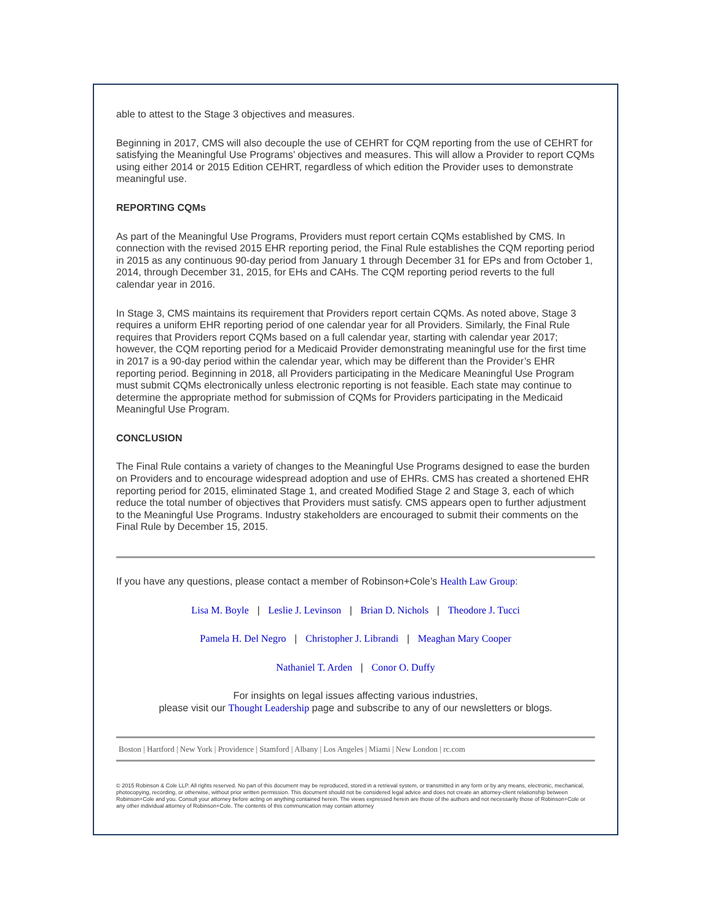able to attest to the Stage 3 objectives and measures.
Beginning in 2017, CMS will also decouple the use of CEHRT for CQM reporting from the use of CEHRT for satisfying the Meaningful Use Programs’ objectives and measures. This will allow a Provider to report CQMs using either 2014 or 2015 Edition CEHRT, regardless of which edition the Provider uses to demonstrate meaningful use.
REPORTING CQMs
As part of the Meaningful Use Programs, Providers must report certain CQMs established by CMS. In connection with the revised 2015 EHR reporting period, the Final Rule establishes the CQM reporting period in 2015 as any continuous 90-day period from January 1 through December 31 for EPs and from October 1, 2014, through December 31, 2015, for EHs and CAHs. The CQM reporting period reverts to the full calendar year in 2016.
In Stage 3, CMS maintains its requirement that Providers report certain CQMs. As noted above, Stage 3 requires a uniform EHR reporting period of one calendar year for all Providers. Similarly, the Final Rule requires that Providers report CQMs based on a full calendar year, starting with calendar year 2017; however, the CQM reporting period for a Medicaid Provider demonstrating meaningful use for the first time in 2017 is a 90-day period within the calendar year, which may be different than the Provider’s EHR reporting period. Beginning in 2018, all Providers participating in the Medicare Meaningful Use Program must submit CQMs electronically unless electronic reporting is not feasible. Each state may continue to determine the appropriate method for submission of CQMs for Providers participating in the Medicaid Meaningful Use Program.
CONCLUSION
The Final Rule contains a variety of changes to the Meaningful Use Programs designed to ease the burden on Providers and to encourage widespread adoption and use of EHRs. CMS has created a shortened EHR reporting period for 2015, eliminated Stage 1, and created Modified Stage 2 and Stage 3, each of which reduce the total number of objectives that Providers must satisfy. CMS appears open to further adjustment to the Meaningful Use Programs. Industry stakeholders are encouraged to submit their comments on the Final Rule by December 15, 2015.
If you have any questions, please contact a member of Robinson+Cole’s Health Law Group:
Lisa M. Boyle | Leslie J. Levinson | Brian D. Nichols | Theodore J. Tucci
Pamela H. Del Negro | Christopher J. Librandi | Meaghan Mary Cooper
Nathaniel T. Arden | Conor O. Duffy
For insights on legal issues affecting various industries,
please visit our Thought Leadership page and subscribe to any of our newsletters or blogs.
Boston | Hartford | New York | Providence | Stamford | Albany | Los Angeles | Miami | New London | rc.com
© 2015 Robinson & Cole LLP. All rights reserved. No part of this document may be reproduced, stored in a retrieval system, or transmitted in any form or by any means, electronic, mechanical, photocopying, recording, or otherwise, without prior written permission. This document should not be considered legal advice and does not create an attorney-client relationship between Robinson+Cole and you. Consult your attorney before acting on anything contained herein. The views expressed herein are those of the authors and not necessarily those of Robinson+Cole or any other individual attorney of Robinson+Cole. The contents of this communication may contain attorney